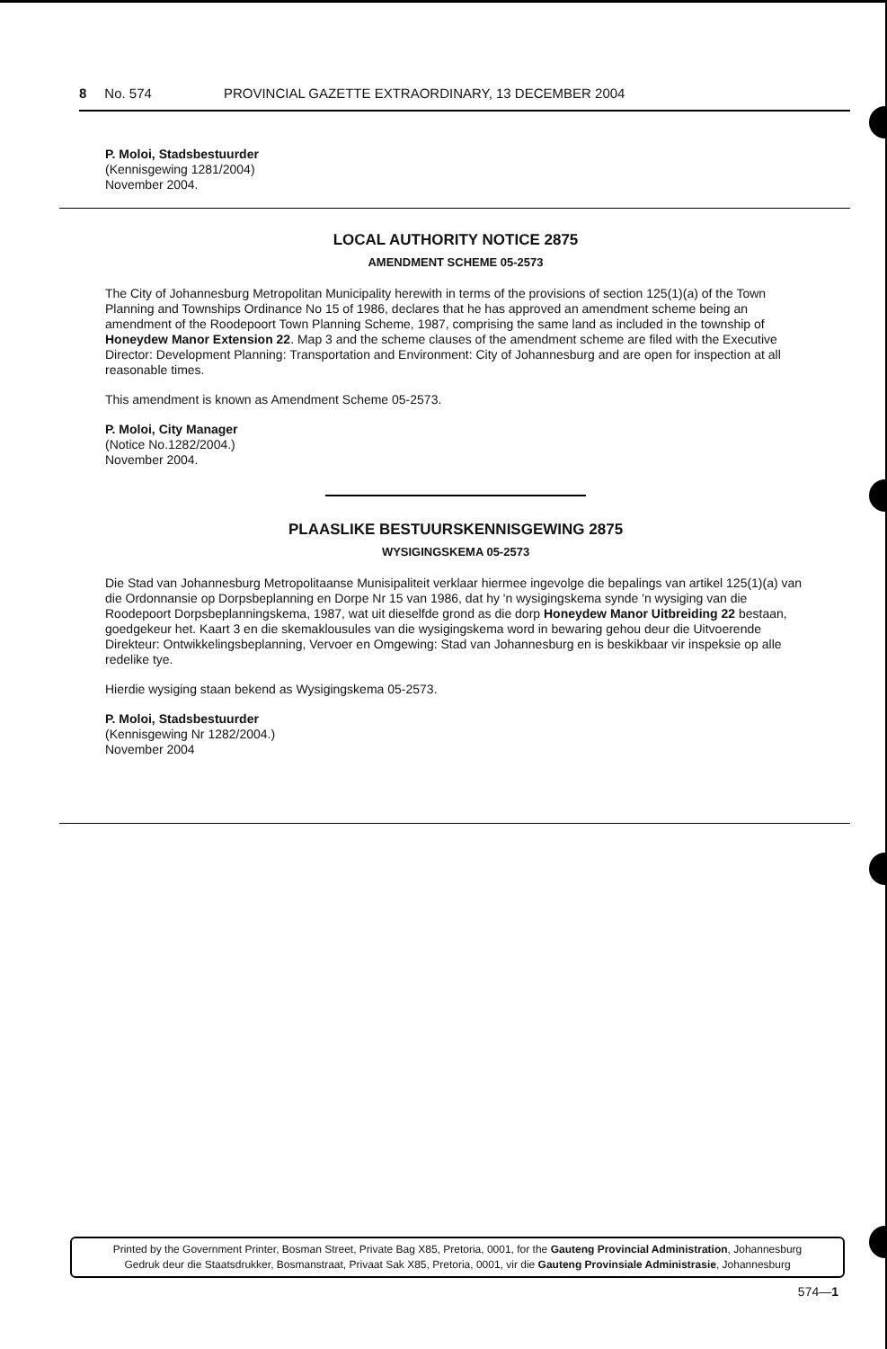8 No. 574 PROVINCIAL GAZETTE EXTRAORDINARY, 13 DECEMBER 2004
P. Moloi, Stadsbestuurder
(Kennisgewing 1281/2004)
November 2004.
LOCAL AUTHORITY NOTICE 2875
AMENDMENT SCHEME 05-2573
The City of Johannesburg Metropolitan Municipality herewith in terms of the provisions of section 125(1)(a) of the Town Planning and Townships Ordinance No 15 of 1986, declares that he has approved an amendment scheme being an amendment of the Roodepoort Town Planning Scheme, 1987, comprising the same land as included in the township of Honeydew Manor Extension 22. Map 3 and the scheme clauses of the amendment scheme are filed with the Executive Director: Development Planning: Transportation and Environment: City of Johannesburg and are open for inspection at all reasonable times.
This amendment is known as Amendment Scheme 05-2573.
P. Moloi, City Manager
(Notice No.1282/2004.)
November 2004.
PLAASLIKE BESTUURSKENNISGEWING 2875
WYSIGINGSKEMA 05-2573
Die Stad van Johannesburg Metropolitaanse Munisipaliteit verklaar hiermee ingevolge die bepalings van artikel 125(1)(a) van die Ordonnansie op Dorpsbeplanning en Dorpe Nr 15 van 1986, dat hy 'n wysigingskema synde 'n wysiging van die Roodepoort Dorpsbeplanningskema, 1987, wat uit dieselfde grond as die dorp Honeydew Manor Uitbreiding 22 bestaan, goedgekeur het. Kaart 3 en die skemaklousules van die wysigingskema word in bewaring gehou deur die Uitvoerende Direkteur: Ontwikkelingsbeplanning, Vervoer en Omgewing: Stad van Johannesburg en is beskikbaar vir inspeksie op alle redelike tye.
Hierdie wysiging staan bekend as Wysigingskema 05-2573.
P. Moloi, Stadsbestuurder
(Kennisgewing Nr 1282/2004.)
November 2004
Printed by the Government Printer, Bosman Street, Private Bag X85, Pretoria, 0001, for the Gauteng Provincial Administration, Johannesburg
Gedruk deur die Staatsdrukker, Bosmanstraat, Privaat Sak X85, Pretoria, 0001, vir die Gauteng Provinsiale Administrasie, Johannesburg
574—1